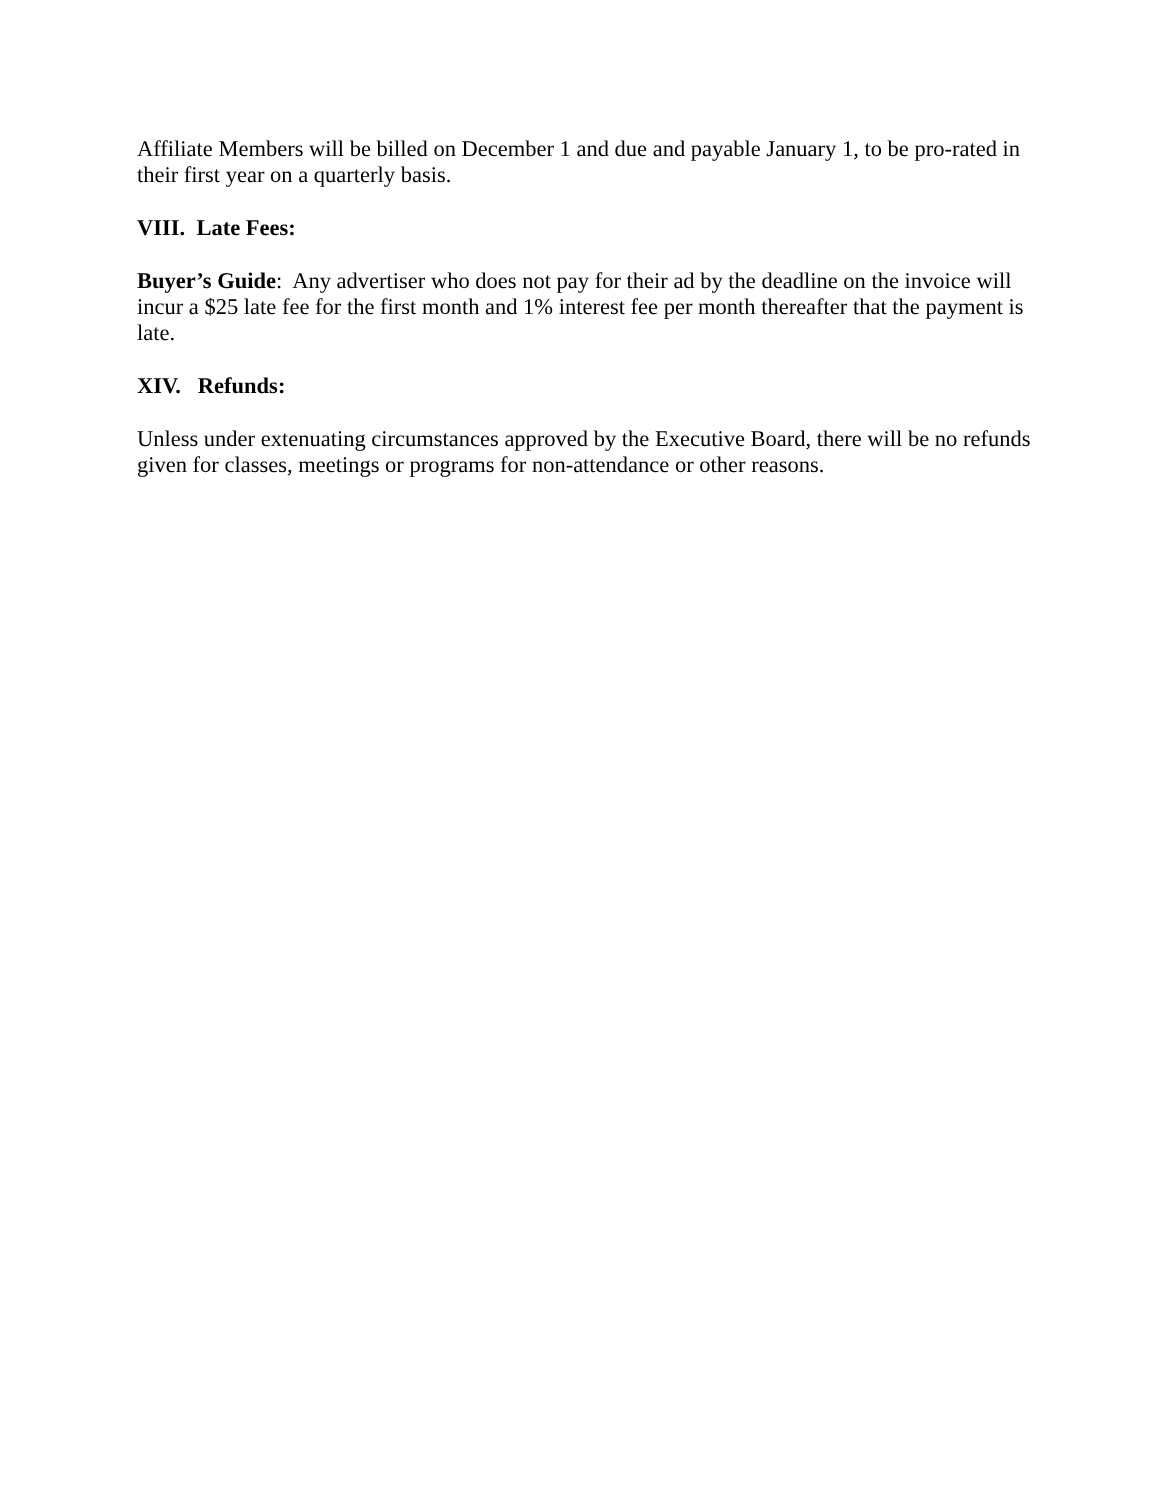Affiliate Members will be billed on December 1 and due and payable January 1, to be pro-rated in their first year on a quarterly basis.
VIII. Late Fees:
Buyer’s Guide: Any advertiser who does not pay for their ad by the deadline on the invoice will incur a $25 late fee for the first month and 1% interest fee per month thereafter that the payment is late.
XIV. Refunds:
Unless under extenuating circumstances approved by the Executive Board, there will be no refunds given for classes, meetings or programs for non-attendance or other reasons.